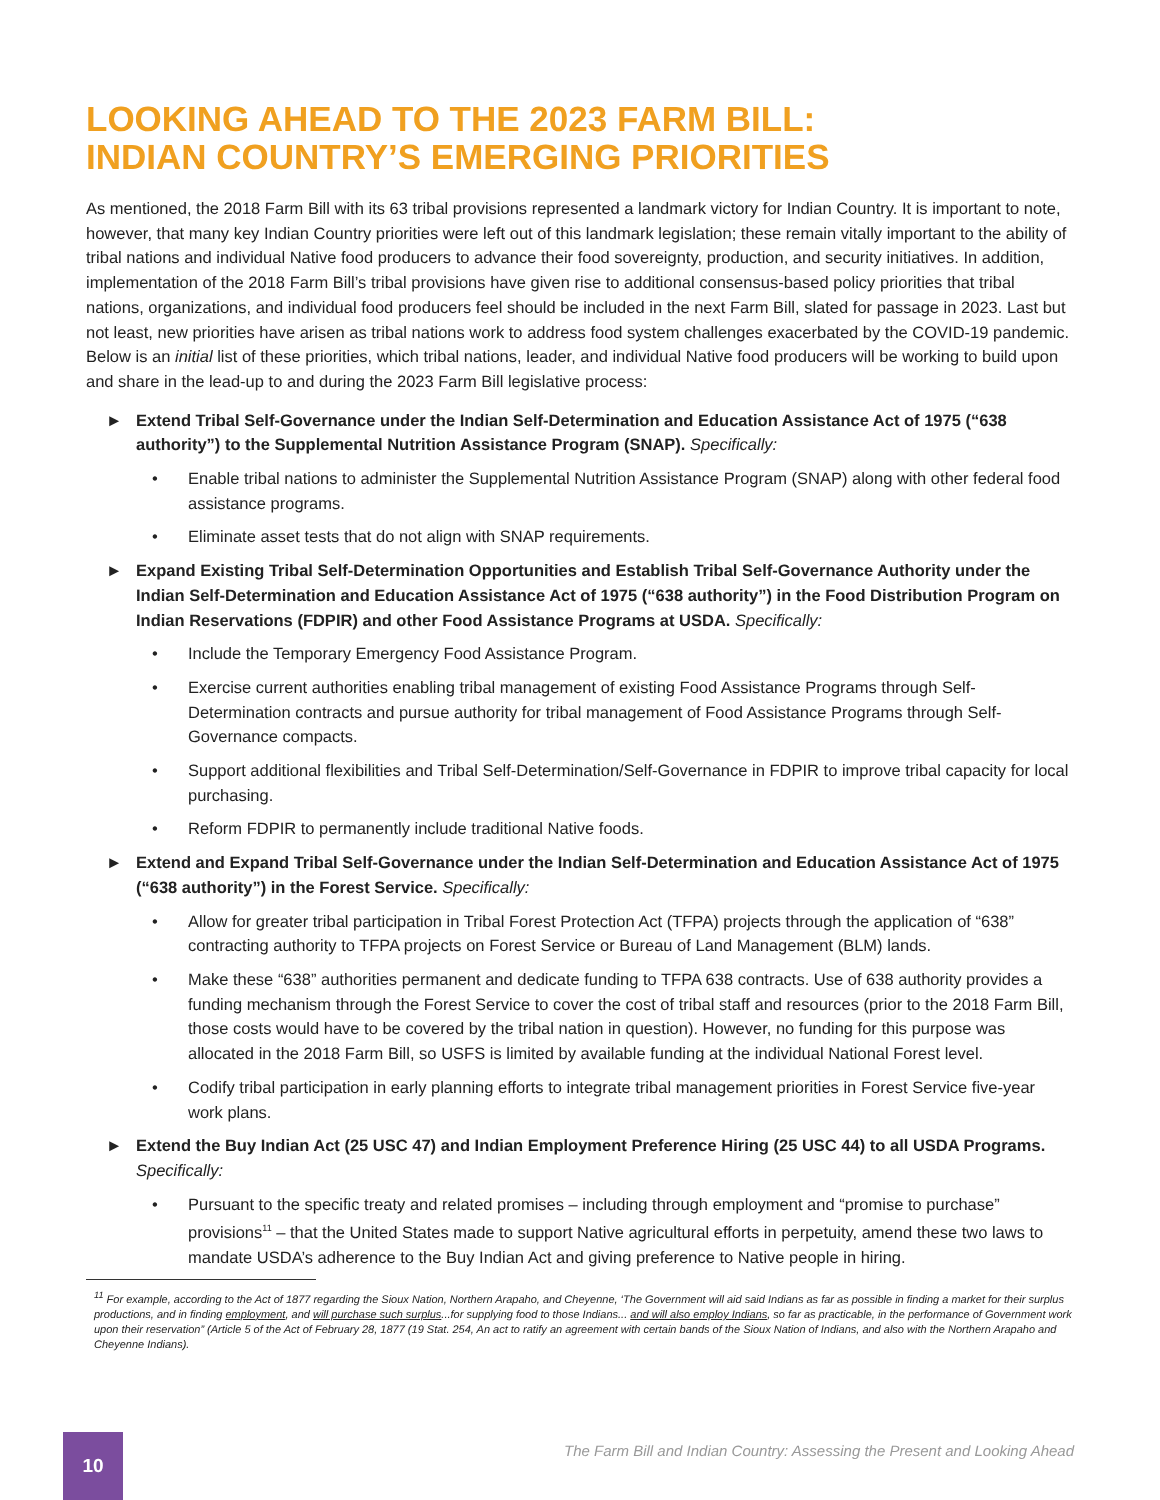LOOKING AHEAD TO THE 2023 FARM BILL:
INDIAN COUNTRY’S EMERGING PRIORITIES
As mentioned, the 2018 Farm Bill with its 63 tribal provisions represented a landmark victory for Indian Country. It is important to note, however, that many key Indian Country priorities were left out of this landmark legislation; these remain vitally important to the ability of tribal nations and individual Native food producers to advance their food sovereignty, production, and security initiatives. In addition, implementation of the 2018 Farm Bill’s tribal provisions have given rise to additional consensus-based policy priorities that tribal nations, organizations, and individual food producers feel should be included in the next Farm Bill, slated for passage in 2023. Last but not least, new priorities have arisen as tribal nations work to address food system challenges exacerbated by the COVID-19 pandemic. Below is an initial list of these priorities, which tribal nations, leader, and individual Native food producers will be working to build upon and share in the lead-up to and during the 2023 Farm Bill legislative process:
► Extend Tribal Self-Governance under the Indian Self-Determination and Education Assistance Act of 1975 (“638 authority”) to the Supplemental Nutrition Assistance Program (SNAP). Specifically:
• Enable tribal nations to administer the Supplemental Nutrition Assistance Program (SNAP) along with other federal food assistance programs.
• Eliminate asset tests that do not align with SNAP requirements.
► Expand Existing Tribal Self-Determination Opportunities and Establish Tribal Self-Governance Authority under the Indian Self-Determination and Education Assistance Act of 1975 (“638 authority”) in the Food Distribution Program on Indian Reservations (FDPIR) and other Food Assistance Programs at USDA. Specifically:
• Include the Temporary Emergency Food Assistance Program.
• Exercise current authorities enabling tribal management of existing Food Assistance Programs through Self-Determination contracts and pursue authority for tribal management of Food Assistance Programs through Self-Governance compacts.
• Support additional flexibilities and Tribal Self-Determination/Self-Governance in FDPIR to improve tribal capacity for local purchasing.
• Reform FDPIR to permanently include traditional Native foods.
► Extend and Expand Tribal Self-Governance under the Indian Self-Determination and Education Assistance Act of 1975 (“638 authority”) in the Forest Service. Specifically:
• Allow for greater tribal participation in Tribal Forest Protection Act (TFPA) projects through the application of “638” contracting authority to TFPA projects on Forest Service or Bureau of Land Management (BLM) lands.
• Make these “638” authorities permanent and dedicate funding to TFPA 638 contracts. Use of 638 authority provides a funding mechanism through the Forest Service to cover the cost of tribal staff and resources (prior to the 2018 Farm Bill, those costs would have to be covered by the tribal nation in question). However, no funding for this purpose was allocated in the 2018 Farm Bill, so USFS is limited by available funding at the individual National Forest level.
• Codify tribal participation in early planning efforts to integrate tribal management priorities in Forest Service five-year work plans.
► Extend the Buy Indian Act (25 USC 47) and Indian Employment Preference Hiring (25 USC 44) to all USDA Programs. Specifically:
• Pursuant to the specific treaty and related promises – including through employment and “promise to purchase” provisions<sup>11</sup> – that the United States made to support Native agricultural efforts in perpetuity, amend these two laws to mandate USDA’s adherence to the Buy Indian Act and giving preference to Native people in hiring.
<sup>11</sup> For example, according to the Act of 1877 regarding the Sioux Nation, Northern Arapaho, and Cheyenne, ‘The Government will aid said Indians as far as possible in finding a market for their surplus productions, and in finding employment, and will purchase such surplus...for supplying food to those Indians... and will also employ Indians, so far as practicable, in the performance of Government work upon their reservation” (Article 5 of the Act of February 28, 1877 (19 Stat. 254, An act to ratify an agreement with certain bands of the Sioux Nation of Indians, and also with the Northern Arapaho and Cheyenne Indians).
10
The Farm Bill and Indian Country: Assessing the Present and Looking Ahead